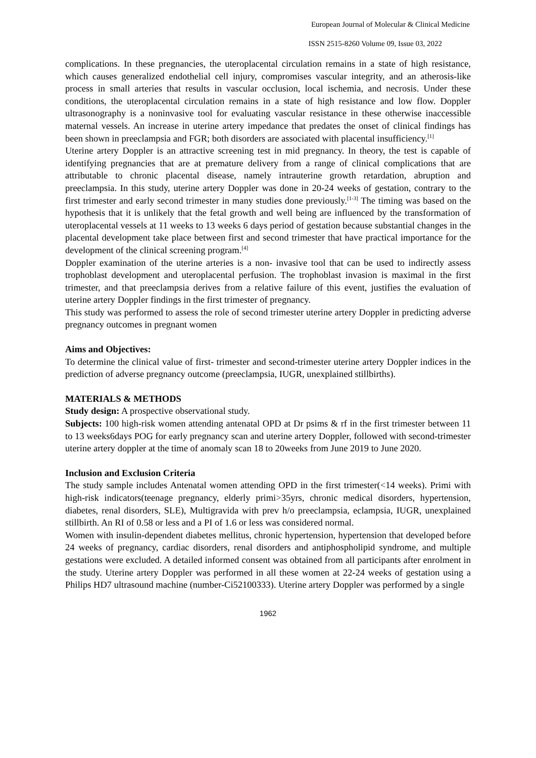European Journal of Molecular & Clinical Medicine
ISSN 2515-8260 Volume 09, Issue 03, 2022
complications. In these pregnancies, the uteroplacental circulation remains in a state of high resistance, which causes generalized endothelial cell injury, compromises vascular integrity, and an atherosis-like process in small arteries that results in vascular occlusion, local ischemia, and necrosis. Under these conditions, the uteroplacental circulation remains in a state of high resistance and low flow. Doppler ultrasonography is a noninvasive tool for evaluating vascular resistance in these otherwise inaccessible maternal vessels. An increase in uterine artery impedance that predates the onset of clinical findings has been shown in preeclampsia and FGR; both disorders are associated with placental insufficiency.<sup>[1]</sup>
Uterine artery Doppler is an attractive screening test in mid pregnancy. In theory, the test is capable of identifying pregnancies that are at premature delivery from a range of clinical complications that are attributable to chronic placental disease, namely intrauterine growth retardation, abruption and preeclampsia. In this study, uterine artery Doppler was done in 20-24 weeks of gestation, contrary to the first trimester and early second trimester in many studies done previously.<sup>[1-3]</sup> The timing was based on the hypothesis that it is unlikely that the fetal growth and well being are influenced by the transformation of uteroplacental vessels at 11 weeks to 13 weeks 6 days period of gestation because substantial changes in the placental development take place between first and second trimester that have practical importance for the development of the clinical screening program.<sup>[4]</sup>
Doppler examination of the uterine arteries is a non- invasive tool that can be used to indirectly assess trophoblast development and uteroplacental perfusion. The trophoblast invasion is maximal in the first trimester, and that preeclampsia derives from a relative failure of this event, justifies the evaluation of uterine artery Doppler findings in the first trimester of pregnancy.
This study was performed to assess the role of second trimester uterine artery Doppler in predicting adverse pregnancy outcomes in pregnant women
Aims and Objectives:
To determine the clinical value of first- trimester and second-trimester uterine artery Doppler indices in the prediction of adverse pregnancy outcome (preeclampsia, IUGR, unexplained stillbirths).
MATERIALS & METHODS
Study design: A prospective observational study.
Subjects: 100 high-risk women attending antenatal OPD at Dr psims & rf in the first trimester between 11 to 13 weeks6days POG for early pregnancy scan and uterine artery Doppler, followed with second-trimester uterine artery doppler at the time of anomaly scan 18 to 20weeks from June 2019 to June 2020.
Inclusion and Exclusion Criteria
The study sample includes Antenatal women attending OPD in the first trimester(<14 weeks). Primi with high-risk indicators(teenage pregnancy, elderly primi>35yrs, chronic medical disorders, hypertension, diabetes, renal disorders, SLE), Multigravida with prev h/o preeclampsia, eclampsia, IUGR, unexplained stillbirth. An RI of 0.58 or less and a PI of 1.6 or less was considered normal.
Women with insulin-dependent diabetes mellitus, chronic hypertension, hypertension that developed before 24 weeks of pregnancy, cardiac disorders, renal disorders and antiphospholipid syndrome, and multiple gestations were excluded. A detailed informed consent was obtained from all participants after enrolment in the study. Uterine artery Doppler was performed in all these women at 22-24 weeks of gestation using a Philips HD7 ultrasound machine (number-Ci52100333). Uterine artery Doppler was performed by a single
1962